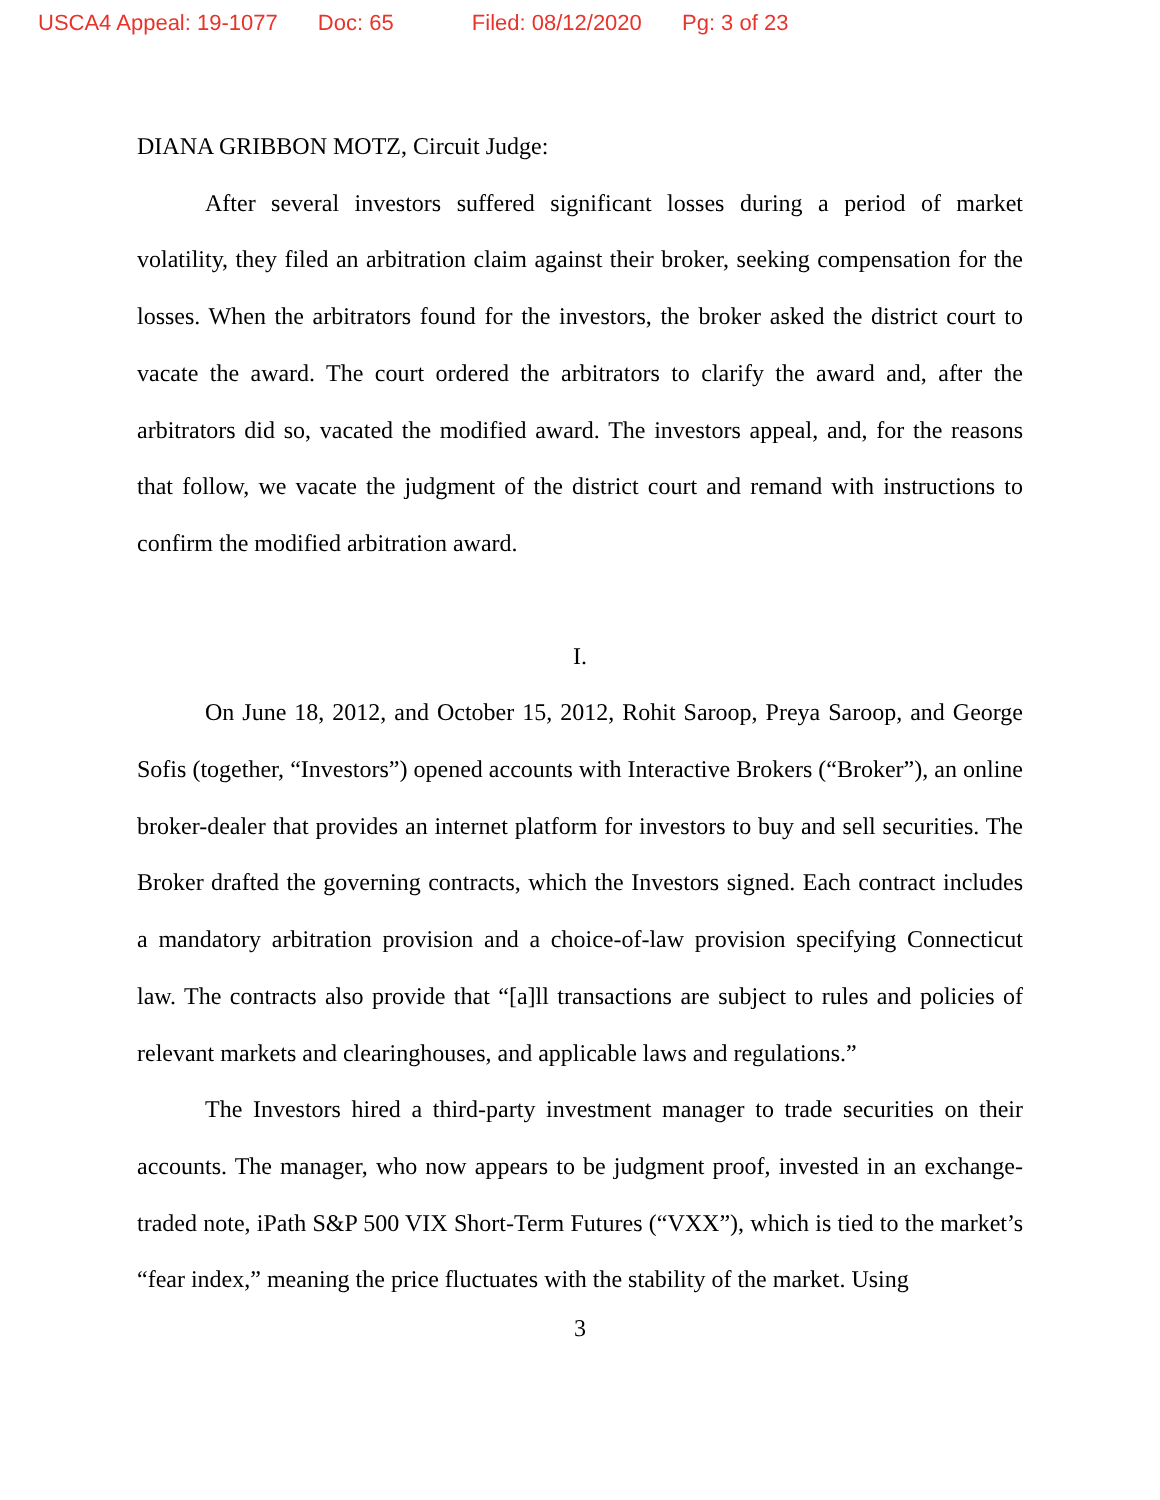USCA4 Appeal: 19-1077 Doc: 65 Filed: 08/12/2020 Pg: 3 of 23
DIANA GRIBBON MOTZ, Circuit Judge:
After several investors suffered significant losses during a period of market volatility, they filed an arbitration claim against their broker, seeking compensation for the losses. When the arbitrators found for the investors, the broker asked the district court to vacate the award. The court ordered the arbitrators to clarify the award and, after the arbitrators did so, vacated the modified award. The investors appeal, and, for the reasons that follow, we vacate the judgment of the district court and remand with instructions to confirm the modified arbitration award.
I.
On June 18, 2012, and October 15, 2012, Rohit Saroop, Preya Saroop, and George Sofis (together, “Investors”) opened accounts with Interactive Brokers (“Broker”), an online broker-dealer that provides an internet platform for investors to buy and sell securities. The Broker drafted the governing contracts, which the Investors signed. Each contract includes a mandatory arbitration provision and a choice-of-law provision specifying Connecticut law. The contracts also provide that “[a]ll transactions are subject to rules and policies of relevant markets and clearinghouses, and applicable laws and regulations.”
The Investors hired a third-party investment manager to trade securities on their accounts. The manager, who now appears to be judgment proof, invested in an exchange-traded note, iPath S&P 500 VIX Short-Term Futures (“VXX”), which is tied to the market’s “fear index,” meaning the price fluctuates with the stability of the market. Using
3